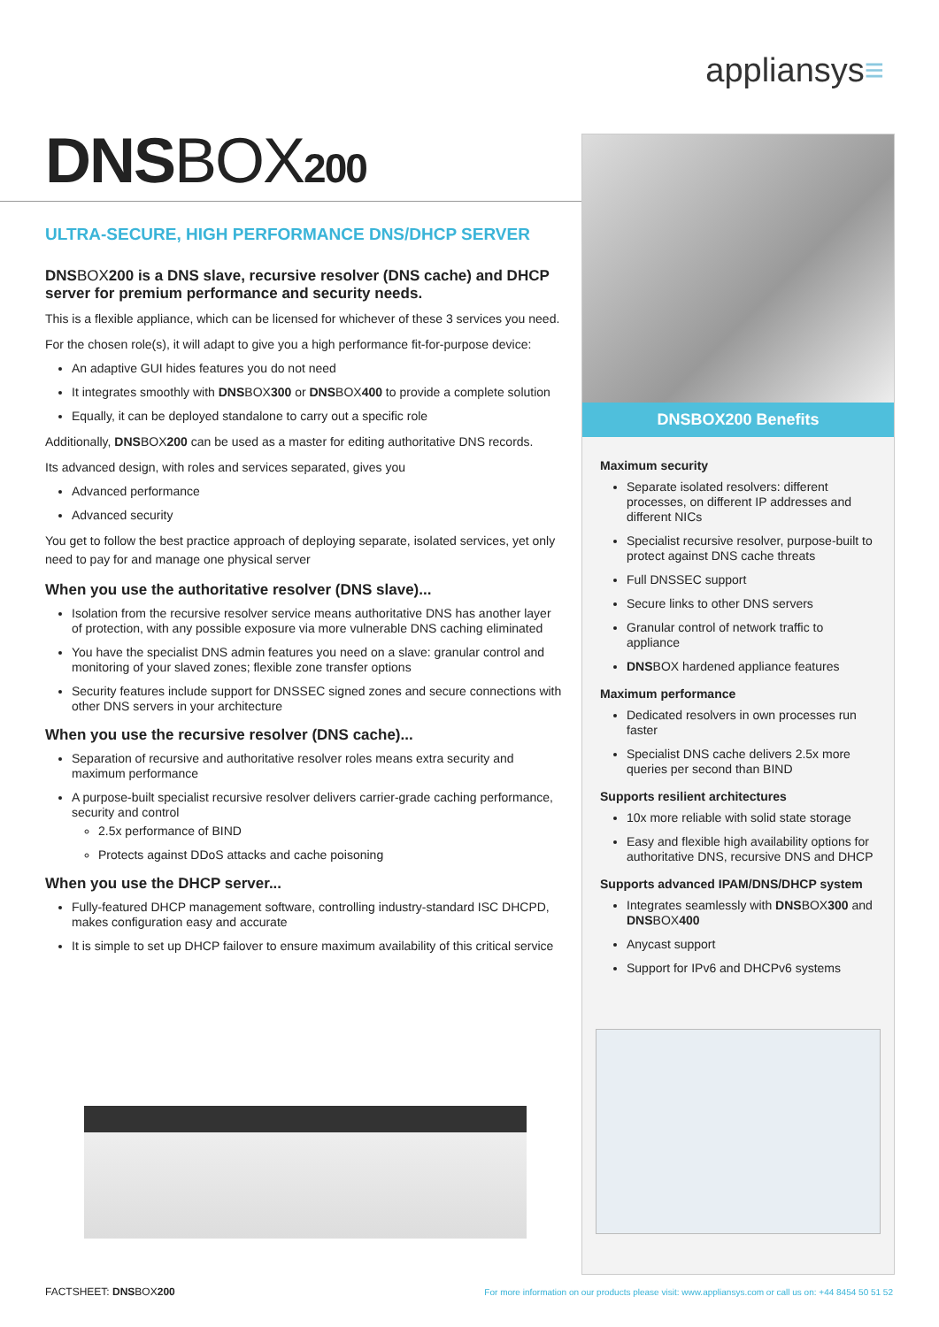appliansys≡
DNS BOX 200
ULTRA-SECURE, HIGH PERFORMANCE DNS/DHCP SERVER
DNS BOX200 is a DNS slave, recursive resolver (DNS cache) and DHCP server for premium performance and security needs.
This is a flexible appliance, which can be licensed for whichever of these 3 services you need.
For the chosen role(s), it will adapt to give you a high performance fit-for-purpose device:
An adaptive GUI hides features you do not need
It integrates smoothly with DNSBOX300 or DNSBOX400 to provide a complete solution
Equally, it can be deployed standalone to carry out a specific role
Additionally, DNSBOX200 can be used as a master for editing authoritative DNS records.
Its advanced design, with roles and services separated, gives you
Advanced performance
Advanced security
You get to follow the best practice approach of deploying separate, isolated services, yet only need to pay for and manage one physical server
When you use the authoritative resolver (DNS slave)...
Isolation from the recursive resolver service means authoritative DNS has another layer of protection, with any possible exposure via more vulnerable DNS caching eliminated
You have the specialist DNS admin features you need on a slave: granular control and monitoring of your slaved zones; flexible zone transfer options
Security features include support for DNSSEC signed zones and secure connections with other DNS servers in your architecture
When you use the recursive resolver (DNS cache)...
Separation of recursive and authoritative resolver roles means extra security and maximum performance
A purpose-built specialist recursive resolver delivers carrier-grade caching performance, security and control
2.5x performance of BIND
Protects against DDoS attacks and cache poisoning
When you use the DHCP server...
Fully-featured DHCP management software, controlling industry-standard ISC DHCPD, makes configuration easy and accurate
It is simple to set up DHCP failover to ensure maximum availability of this critical service
DNSBOX200 Benefits
Maximum security
Separate isolated resolvers: different processes, on different IP addresses and different NICs
Specialist recursive resolver, purpose-built to protect against DNS cache threats
Full DNSSEC support
Secure links to other DNS servers
Granular control of network traffic to appliance
DNSBOX hardened appliance features
Maximum performance
Dedicated resolvers in own processes run faster
Specialist DNS cache delivers 2.5x more queries per second than BIND
Supports resilient architectures
10x more reliable with solid state storage
Easy and flexible high availability options for authoritative DNS, recursive DNS and DHCP
Supports advanced IPAM/DNS/DHCP system
Integrates seamlessly with DNSBOX300 and DNSBOX400
Anycast support
Support for IPv6 and DHCPv6 systems
FACTSHEET: DNSBOX200
For more information on our products please visit: www.appliansys.com or call us on: +44 8454 50 51 52